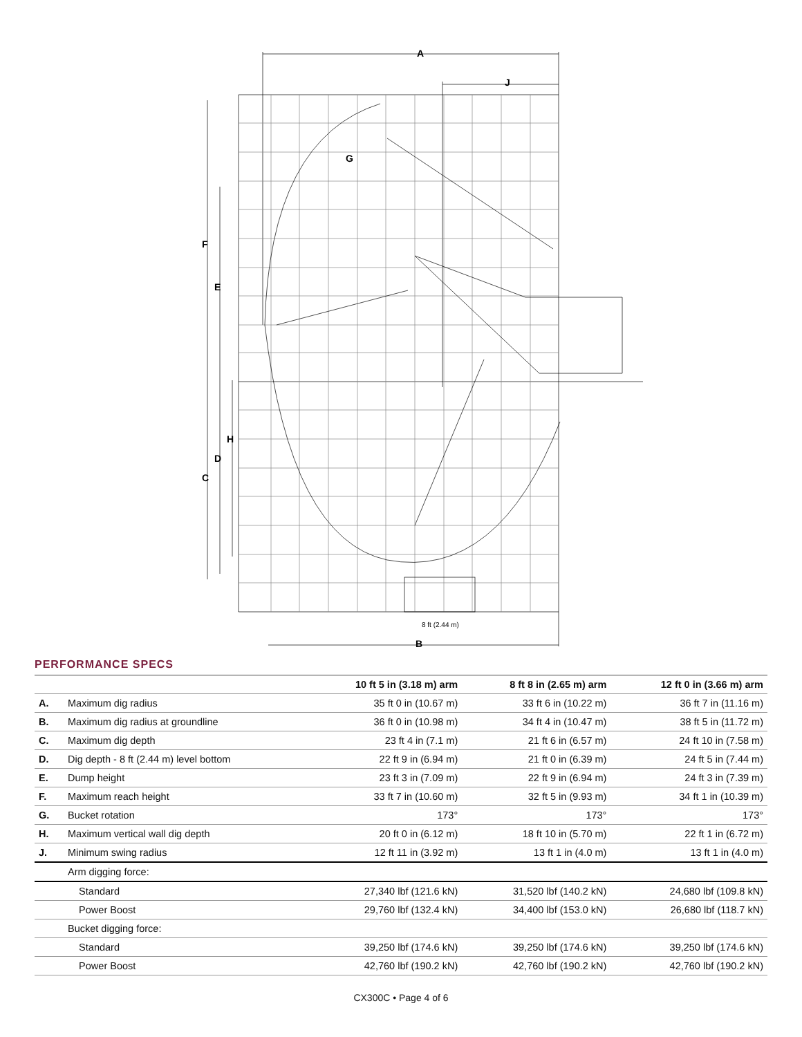A
J
G
F
E
H
D
C
B
8 ft (2.44 m)
PERFORMANCE SPECS
| | | 10 ft 5 in (3.18 m) arm | 8 ft 8 in (2.65 m) arm | 12 ft 0 in (3.66 m) arm |
| --- | --- | --- | --- | --- |
| A. | Maximum dig radius | 35 ft 0 in (10.67 m) | 33 ft 6 in (10.22 m) | 36 ft 7 in (11.16 m) |
| B. | Maximum dig radius at groundline | 36 ft 0 in (10.98 m) | 34 ft 4 in (10.47 m) | 38 ft 5 in (11.72 m) |
| C. | Maximum dig depth | 23 ft 4 in (7.1 m) | 21 ft 6 in (6.57 m) | 24 ft 10 in (7.58 m) |
| D. | Dig depth - 8 ft (2.44 m) level bottom | 22 ft 9 in (6.94 m) | 21 ft 0 in (6.39 m) | 24 ft 5 in (7.44 m) |
| E. | Dump height | 23 ft 3 in (7.09 m) | 22 ft 9 in (6.94 m) | 24 ft 3 in (7.39 m) |
| F. | Maximum reach height | 33 ft 7 in (10.60 m) | 32 ft 5 in (9.93 m) | 34 ft 1 in (10.39 m) |
| G. | Bucket rotation | 173° | 173° | 173° |
| H. | Maximum vertical wall dig depth | 20 ft 0 in (6.12 m) | 18 ft 10 in (5.70 m) | 22 ft 1 in (6.72 m) |
| J. | Minimum swing radius | 12 ft 11 in (3.92 m) | 13 ft 1 in (4.0 m) | 13 ft 1 in (4.0 m) |
| | Arm digging force: | | | |
| | Standard | 27,340 lbf (121.6 kN) | 31,520 lbf (140.2 kN) | 24,680 lbf (109.8 kN) |
| | Power Boost | 29,760 lbf (132.4 kN) | 34,400 lbf (153.0 kN) | 26,680 lbf (118.7 kN) |
| | Bucket digging force: | | | |
| | Standard | 39,250 lbf (174.6 kN) | 39,250 lbf (174.6 kN) | 39,250 lbf (174.6 kN) |
| | Power Boost | 42,760 lbf (190.2 kN) | 42,760 lbf (190.2 kN) | 42,760 lbf (190.2 kN) |
CX300C • Page 4 of 6